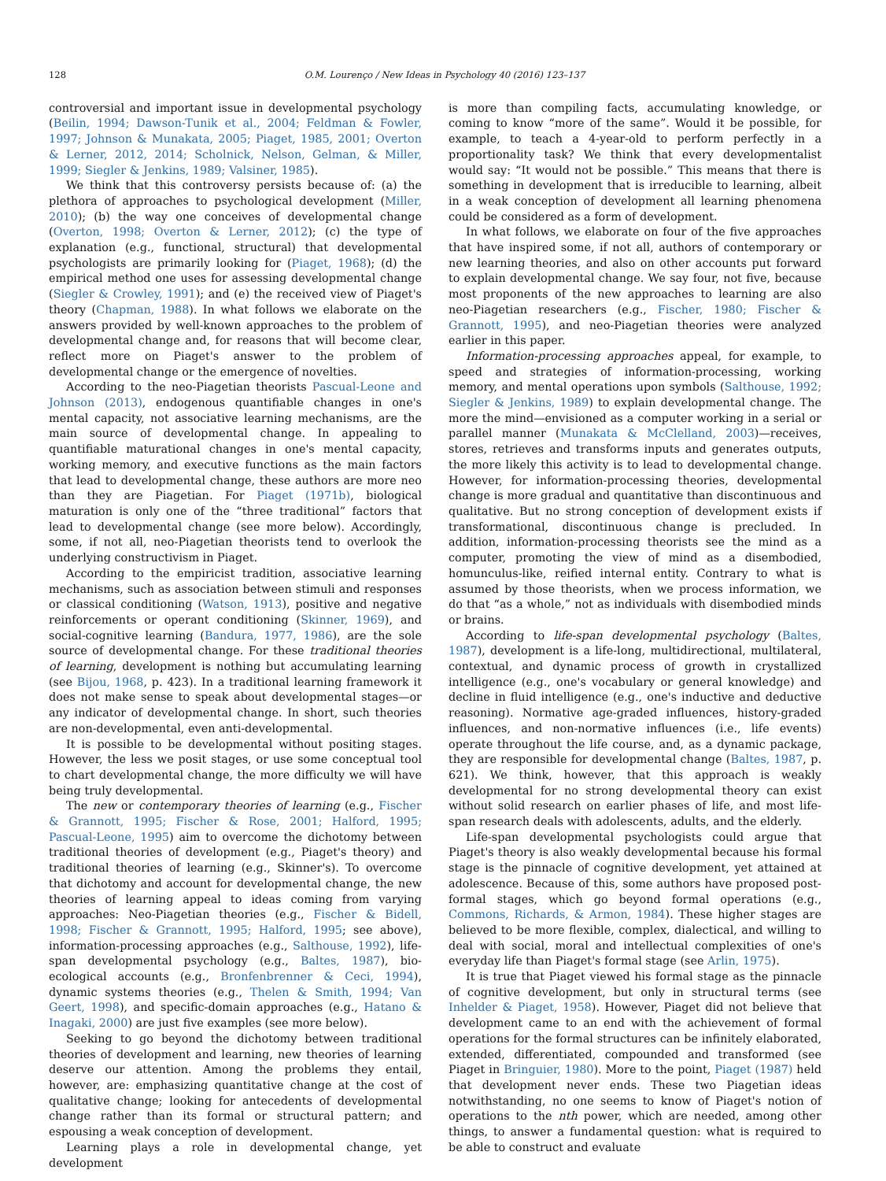128 O.M. Lourenço / New Ideas in Psychology 40 (2016) 123–137
controversial and important issue in developmental psychology (Beilin, 1994; Dawson-Tunik et al., 2004; Feldman & Fowler, 1997; Johnson & Munakata, 2005; Piaget, 1985, 2001; Overton & Lerner, 2012, 2014; Scholnick, Nelson, Gelman, & Miller, 1999; Siegler & Jenkins, 1989; Valsiner, 1985).
We think that this controversy persists because of: (a) the plethora of approaches to psychological development (Miller, 2010); (b) the way one conceives of developmental change (Overton, 1998; Overton & Lerner, 2012); (c) the type of explanation (e.g., functional, structural) that developmental psychologists are primarily looking for (Piaget, 1968); (d) the empirical method one uses for assessing developmental change (Siegler & Crowley, 1991); and (e) the received view of Piaget's theory (Chapman, 1988). In what follows we elaborate on the answers provided by well-known approaches to the problem of developmental change and, for reasons that will become clear, reflect more on Piaget's answer to the problem of developmental change or the emergence of novelties.
According to the neo-Piagetian theorists Pascual-Leone and Johnson (2013), endogenous quantifiable changes in one's mental capacity, not associative learning mechanisms, are the main source of developmental change. In appealing to quantifiable maturational changes in one's mental capacity, working memory, and executive functions as the main factors that lead to developmental change, these authors are more neo than they are Piagetian. For Piaget (1971b), biological maturation is only one of the “three traditional” factors that lead to developmental change (see more below). Accordingly, some, if not all, neo-Piagetian theorists tend to overlook the underlying constructivism in Piaget.
According to the empiricist tradition, associative learning mechanisms, such as association between stimuli and responses or classical conditioning (Watson, 1913), positive and negative reinforcements or operant conditioning (Skinner, 1969), and social-cognitive learning (Bandura, 1977, 1986), are the sole source of developmental change. For these traditional theories of learning, development is nothing but accumulating learning (see Bijou, 1968, p. 423). In a traditional learning framework it does not make sense to speak about developmental stages—or any indicator of developmental change. In short, such theories are non-developmental, even anti-developmental.
It is possible to be developmental without positing stages. However, the less we posit stages, or use some conceptual tool to chart developmental change, the more difficulty we will have being truly developmental.
The new or contemporary theories of learning (e.g., Fischer & Grannott, 1995; Fischer & Rose, 2001; Halford, 1995; Pascual-Leone, 1995) aim to overcome the dichotomy between traditional theories of development (e.g., Piaget's theory) and traditional theories of learning (e.g., Skinner's). To overcome that dichotomy and account for developmental change, the new theories of learning appeal to ideas coming from varying approaches: Neo-Piagetian theories (e.g., Fischer & Bidell, 1998; Fischer & Grannott, 1995; Halford, 1995; see above), information-processing approaches (e.g., Salthouse, 1992), life-span developmental psychology (e.g., Baltes, 1987), bio-ecological accounts (e.g., Bronfenbrenner & Ceci, 1994), dynamic systems theories (e.g., Thelen & Smith, 1994; Van Geert, 1998), and specific-domain approaches (e.g., Hatano & Inagaki, 2000) are just five examples (see more below).
Seeking to go beyond the dichotomy between traditional theories of development and learning, new theories of learning deserve our attention. Among the problems they entail, however, are: emphasizing quantitative change at the cost of qualitative change; looking for antecedents of developmental change rather than its formal or structural pattern; and espousing a weak conception of development.
Learning plays a role in developmental change, yet development
is more than compiling facts, accumulating knowledge, or coming to know “more of the same”. Would it be possible, for example, to teach a 4-year-old to perform perfectly in a proportionality task? We think that every developmentalist would say: “It would not be possible.” This means that there is something in development that is irreducible to learning, albeit in a weak conception of development all learning phenomena could be considered as a form of development.
In what follows, we elaborate on four of the five approaches that have inspired some, if not all, authors of contemporary or new learning theories, and also on other accounts put forward to explain developmental change. We say four, not five, because most proponents of the new approaches to learning are also neo-Piagetian researchers (e.g., Fischer, 1980; Fischer & Grannott, 1995), and neo-Piagetian theories were analyzed earlier in this paper.
Information-processing approaches appeal, for example, to speed and strategies of information-processing, working memory, and mental operations upon symbols (Salthouse, 1992; Siegler & Jenkins, 1989) to explain developmental change. The more the mind—envisioned as a computer working in a serial or parallel manner (Munakata & McClelland, 2003)—receives, stores, retrieves and transforms inputs and generates outputs, the more likely this activity is to lead to developmental change. However, for information-processing theories, developmental change is more gradual and quantitative than discontinuous and qualitative. But no strong conception of development exists if transformational, discontinuous change is precluded. In addition, information-processing theorists see the mind as a computer, promoting the view of mind as a disembodied, homunculus-like, reified internal entity. Contrary to what is assumed by those theorists, when we process information, we do that “as a whole,” not as individuals with disembodied minds or brains.
According to life-span developmental psychology (Baltes, 1987), development is a life-long, multidirectional, multilateral, contextual, and dynamic process of growth in crystallized intelligence (e.g., one's vocabulary or general knowledge) and decline in fluid intelligence (e.g., one's inductive and deductive reasoning). Normative age-graded influences, history-graded influences, and non-normative influences (i.e., life events) operate throughout the life course, and, as a dynamic package, they are responsible for developmental change (Baltes, 1987, p. 621). We think, however, that this approach is weakly developmental for no strong developmental theory can exist without solid research on earlier phases of life, and most life-span research deals with adolescents, adults, and the elderly.
Life-span developmental psychologists could argue that Piaget's theory is also weakly developmental because his formal stage is the pinnacle of cognitive development, yet attained at adolescence. Because of this, some authors have proposed post-formal stages, which go beyond formal operations (e.g., Commons, Richards, & Armon, 1984). These higher stages are believed to be more flexible, complex, dialectical, and willing to deal with social, moral and intellectual complexities of one's everyday life than Piaget's formal stage (see Arlin, 1975).
It is true that Piaget viewed his formal stage as the pinnacle of cognitive development, but only in structural terms (see Inhelder & Piaget, 1958). However, Piaget did not believe that development came to an end with the achievement of formal operations for the formal structures can be infinitely elaborated, extended, differentiated, compounded and transformed (see Piaget in Bringuier, 1980). More to the point, Piaget (1987) held that development never ends. These two Piagetian ideas notwithstanding, no one seems to know of Piaget's notion of operations to the nth power, which are needed, among other things, to answer a fundamental question: what is required to be able to construct and evaluate